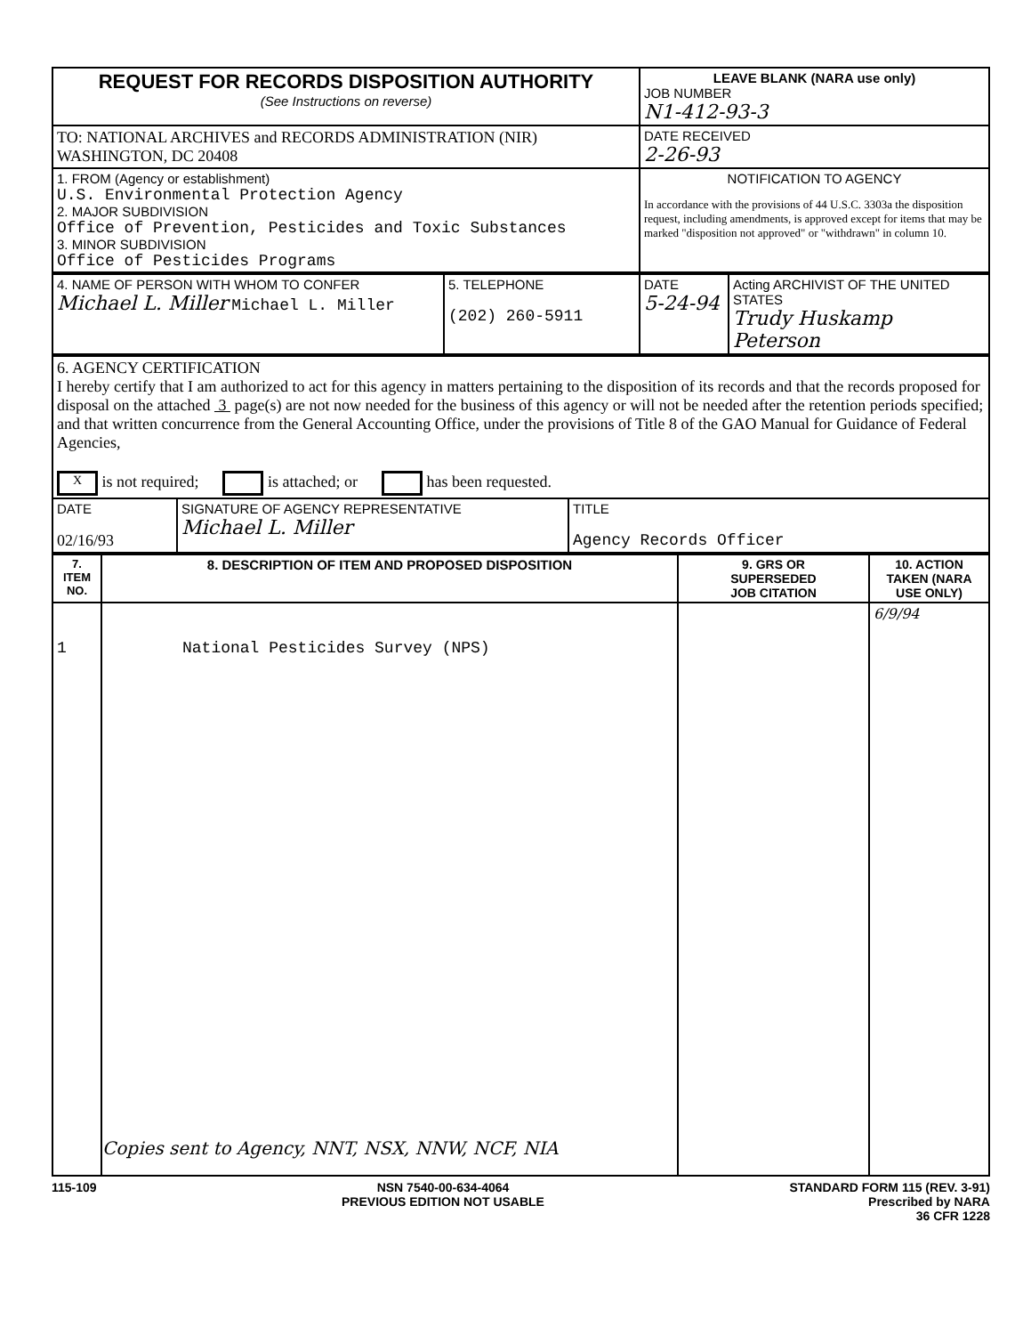| REQUEST FOR RECORDS DISPOSITION AUTHORITY (See Instructions on reverse) | LEAVE BLANK (NARA use only) JOB NUMBER N1-412-93-3 |
| TO: NATIONAL ARCHIVES and RECORDS ADMINISTRATION (NIR) WASHINGTON, DC 20408 | DATE RECEIVED 2-26-93 |
| 1. FROM (Agency or establishment) U.S. Environmental Protection Agency 2. MAJOR SUBDIVISION Office of Prevention, Pesticides and Toxic Substances 3. MINOR SUBDIVISION Office of Pesticides Programs | NOTIFICATION TO AGENCY In accordance with the provisions of 44 U.S.C. 3303a the disposition request, including amendments, is approved except for items that may be marked "disposition not approved" or "withdrawn" in column 10. |
| 4. NAME OF PERSON WITH WHOM TO CONFER Michael L. Miller Michael L. Miller | 5. TELEPHONE (202) 260-5911 | DATE 5-24-94 | Acting ARCHIVIST OF THE UNITED STATES Trudy Huskamp Peterson |
| 6. AGENCY CERTIFICATION I hereby certify that I am authorized to act for this agency in matters pertaining to the disposition of its records and that the records proposed for disposal on the attached 3 page(s) are not now needed for the business of this agency or will not be needed after the retention periods specified; and that written concurrence from the General Accounting Office, under the provisions of Title 8 of the GAO Manual for Guidance of Federal Agencies, X is not required; is attached; or has been requested. | | |
| DATE 02/16/93 | SIGNATURE OF AGENCY REPRESENTATIVE Michael L. Miller | TITLE Agency Records Officer |
| 7. ITEM NO. | 8. DESCRIPTION OF ITEM AND PROPOSED DISPOSITION | 9. GRS OR SUPERSEDED JOB CITATION | 10. ACTION TAKEN (NARA USE ONLY) |
| --- | --- | --- | --- |
| 1 | National Pesticides Survey (NPS) Copies sent to Agency, NNT, NSX, NNW, NCF, NIA | | 6/9/94 |
115-109 NSN 7540-00-634-4064
PREVIOUS EDITION NOT USABLE
STANDARD FORM 115 (REV. 3-91)
Prescribed by NARA
36 CFR 1228